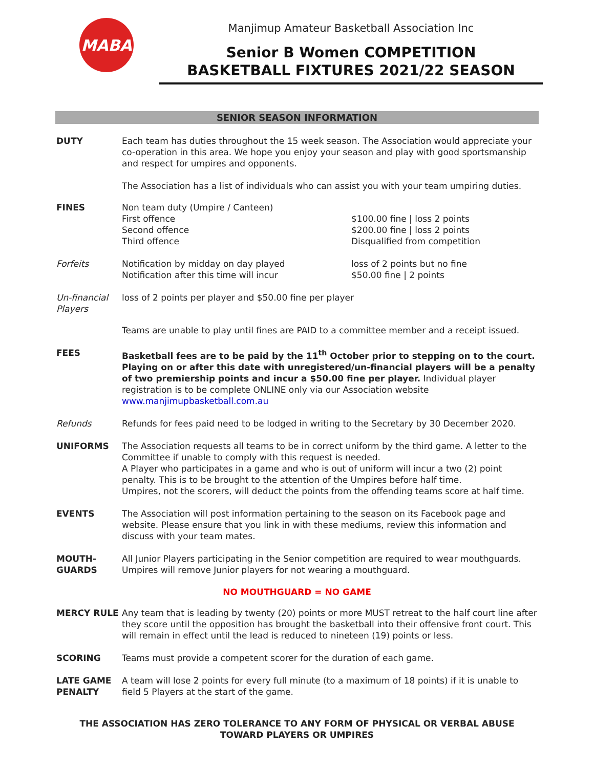MABA
Manjimup Amateur Basketball Association Inc
Senior B Women COMPETITION
BASKETBALL FIXTURES 2021/22 SEASON
SENIOR SEASON INFORMATION
DUTY Each team has duties throughout the 15 week season. The Association would appreciate your co-operation in this area. We hope you enjoy your season and play with good sportsmanship and respect for umpires and opponents.
The Association has a list of individuals who can assist you with your team umpiring duties.
FINES Non team duty (Umpire / Canteen)
First offence
Second offence
Third offence
$100.00 fine | loss 2 points
$200.00 fine | loss 2 points
Disqualified from competition
Forfeits Notification by midday on day played
Notification after this time will incur
loss of 2 points but no fine
$50.00 fine | 2 points
Un-financial Players
loss of 2 points per player and $50.00 fine per player
Teams are unable to play until fines are PAID to a committee member and a receipt issued.
FEES Basketball fees are to be paid by the 11<sup>th</sup> October prior to stepping on to the court. Playing on or after this date with unregistered/un-financial players will be a penalty of two premiership points and incur a $50.00 fine per player. Individual player registration is to be complete ONLINE only via our Association website www.manjimupbasketball.com.au
Refunds Refunds for fees paid need to be lodged in writing to the Secretary by 30 December 2020.
UNIFORMS The Association requests all teams to be in correct uniform by the third game. A letter to the Committee if unable to comply with this request is needed.
A Player who participates in a game and who is out of uniform will incur a two (2) point penalty. This is to be brought to the attention of the Umpires before half time.
Umpires, not the scorers, will deduct the points from the offending teams score at half time.
EVENTS The Association will post information pertaining to the season on its Facebook page and website. Please ensure that you link in with these mediums, review this information and discuss with your team mates.
MOUTH-
GUARDS
All Junior Players participating in the Senior competition are required to wear mouthguards. Umpires will remove Junior players for not wearing a mouthguard.
NO MOUTHGUARD = NO GAME
MERCY RULE Any team that is leading by twenty (20) points or more MUST retreat to the half court line after they score until the opposition has brought the basketball into their offensive front court. This will remain in effect until the lead is reduced to nineteen (19) points or less.
SCORING Teams must provide a competent scorer for the duration of each game.
LATE GAME PENALTY
A team will lose 2 points for every full minute (to a maximum of 18 points) if it is unable to field 5 Players at the start of the game.
THE ASSOCIATION HAS ZERO TOLERANCE TO ANY FORM OF PHYSICAL OR VERBAL ABUSE
TOWARD PLAYERS OR UMPIRES